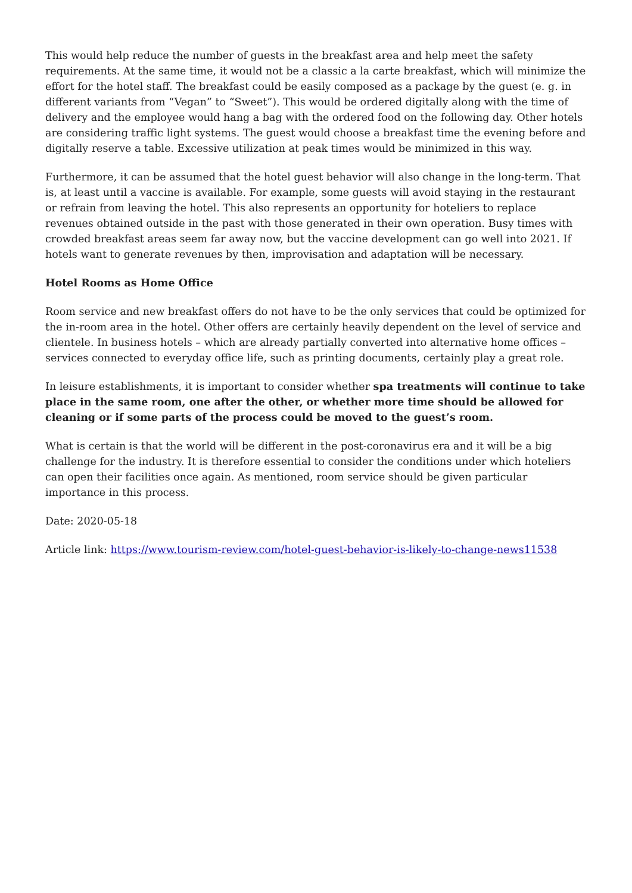This would help reduce the number of guests in the breakfast area and help meet the safety requirements. At the same time, it would not be a classic a la carte breakfast, which will minimize the effort for the hotel staff. The breakfast could be easily composed as a package by the guest (e. g. in different variants from “Vegan” to “Sweet”). This would be ordered digitally along with the time of delivery and the employee would hang a bag with the ordered food on the following day. Other hotels are considering traffic light systems. The guest would choose a breakfast time the evening before and digitally reserve a table. Excessive utilization at peak times would be minimized in this way.
Furthermore, it can be assumed that the hotel guest behavior will also change in the long-term. That is, at least until a vaccine is available. For example, some guests will avoid staying in the restaurant or refrain from leaving the hotel. This also represents an opportunity for hoteliers to replace revenues obtained outside in the past with those generated in their own operation. Busy times with crowded breakfast areas seem far away now, but the vaccine development can go well into 2021. If hotels want to generate revenues by then, improvisation and adaptation will be necessary.
Hotel Rooms as Home Office
Room service and new breakfast offers do not have to be the only services that could be optimized for the in-room area in the hotel. Other offers are certainly heavily dependent on the level of service and clientele. In business hotels – which are already partially converted into alternative home offices – services connected to everyday office life, such as printing documents, certainly play a great role.
In leisure establishments, it is important to consider whether spa treatments will continue to take place in the same room, one after the other, or whether more time should be allowed for cleaning or if some parts of the process could be moved to the guest’s room.
What is certain is that the world will be different in the post-coronavirus era and it will be a big challenge for the industry. It is therefore essential to consider the conditions under which hoteliers can open their facilities once again. As mentioned, room service should be given particular importance in this process.
Date: 2020-05-18
Article link: https://www.tourism-review.com/hotel-guest-behavior-is-likely-to-change-news11538